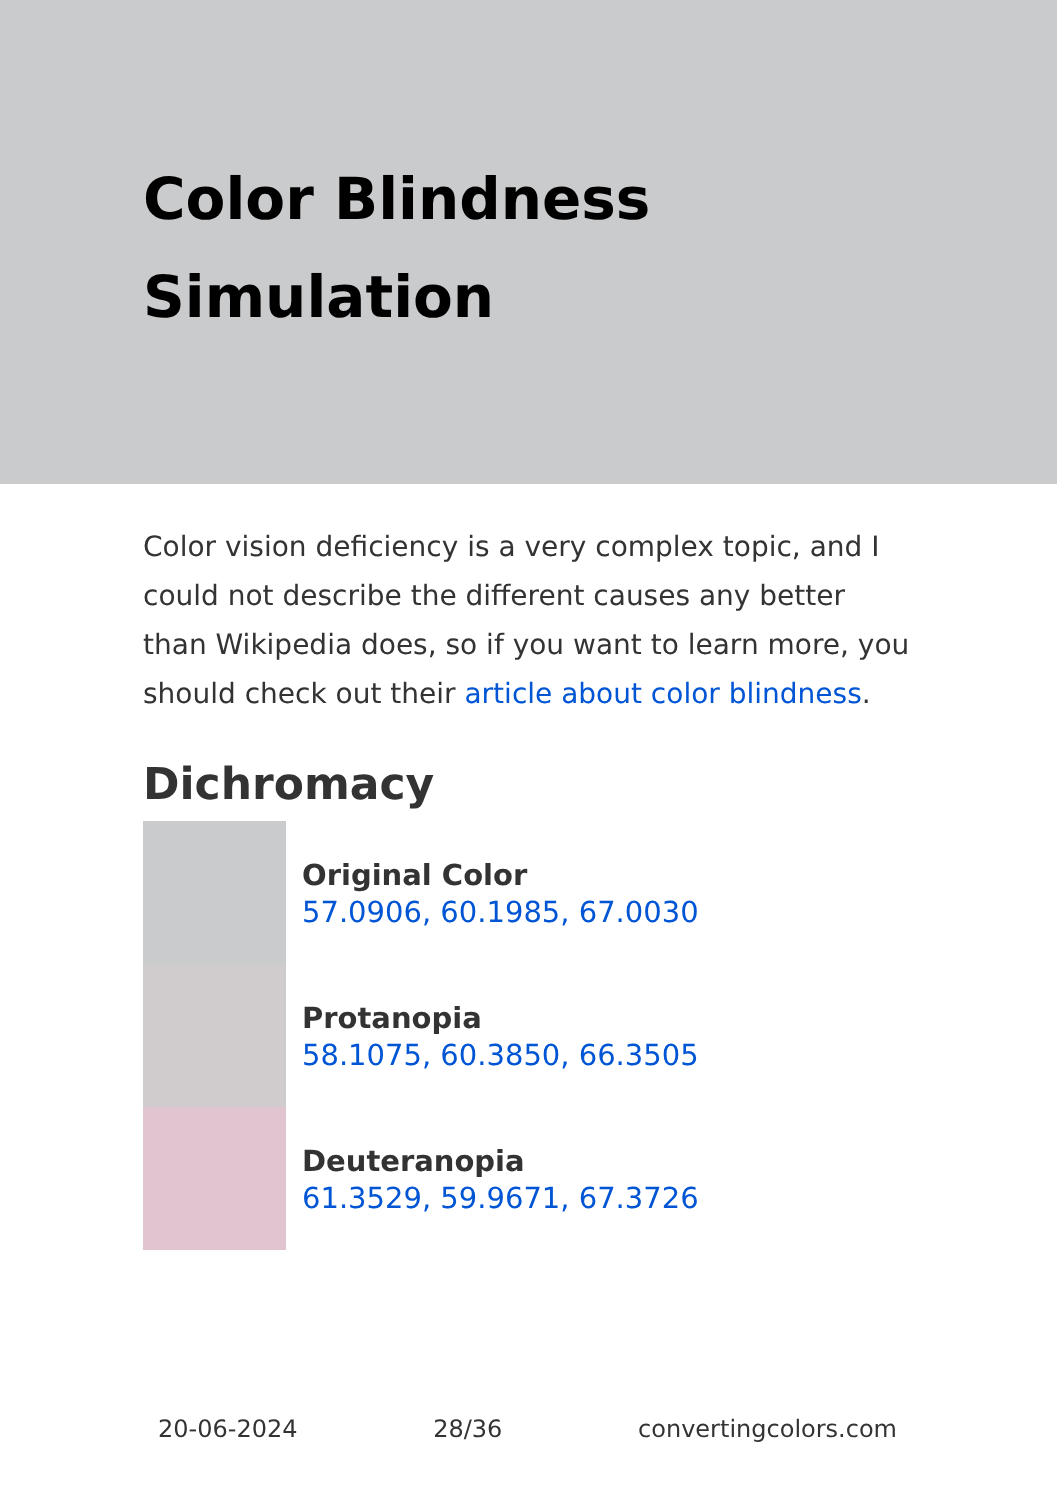Color Blindness Simulation
Color vision deficiency is a very complex topic, and I could not describe the different causes any better than Wikipedia does, so if you want to learn more, you should check out their article about color blindness.
Dichromacy
Original Color
57.0906, 60.1985, 67.0030
Protanopia
58.1075, 60.3850, 66.3505
Deuteranopia
61.3529, 59.9671, 67.3726
20-06-2024 28/36 convertingcolors.com